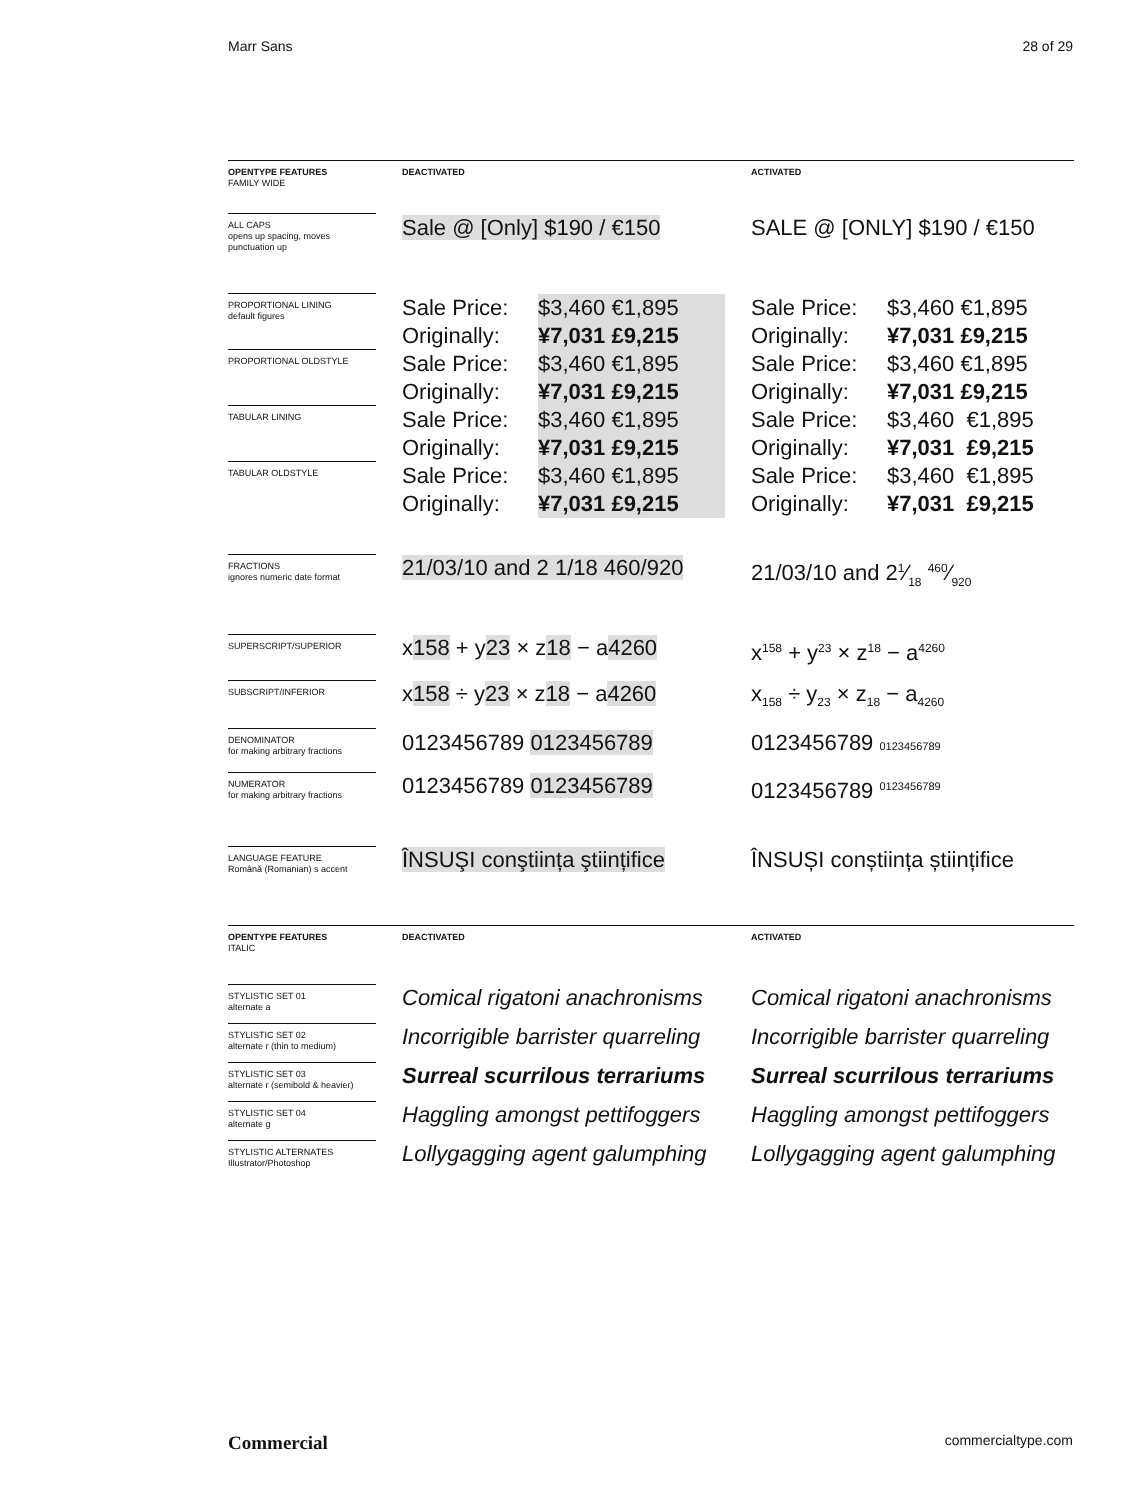Marr Sans 28 of 29
| OPENTYPE FEATURES FAMILY WIDE | DEACTIVATED | ACTIVATED |
| ALL CAPS opens up spacing, moves punctuation up | Sale @ [Only] $190 / €150 | SALE @ [ONLY] $190 / €150 |
| PROPORTIONAL LINING default figures | Sale Price: $3,460 €1,895 Originally: ¥7,031 £9,215 | Sale Price: $3,460 €1,895 Originally: ¥7,031 £9,215 |
| PROPORTIONAL OLDSTYLE | Sale Price: $3,460 €1,895 Originally: ¥7,031 £9,215 | Sale Price: $3,460 €1,895 Originally: ¥7,031 £9,215 |
| TABULAR LINING | Sale Price: $3,460 €1,895 Originally: ¥7,031 £9,215 | Sale Price: $3,460 €1,895 Originally: ¥7,031 £9,215 |
| TABULAR OLDSTYLE | Sale Price: $3,460 €1,895 Originally: ¥7,031 £9,215 | Sale Price: $3,460 €1,895 Originally: ¥7,031 £9,215 |
| FRACTIONS ignores numeric date format | 21/03/10 and 2 1/18 460/920 | 21/03/10 and 21⁄18 460⁄920 |
| SUPERSCRIPT/SUPERIOR | x 158 + y 23 × z 18 − a 4260 | x<sup>158</sup> + y<sup>23</sup> × z<sup>18</sup> − a<sup>4260</sup> |
| SUBSCRIPT/INFERIOR | x 158 ÷ y 23 × z 18 − a 4260 | x<sub>158</sub> ÷ y<sub>23</sub> × z<sub>18</sub> − a<sub>4260</sub> |
| DENOMINATOR for making arbitrary fractions | 0123456789 0123456789 | 0123456789 0123456789 |
| NUMERATOR for making arbitrary fractions | 0123456789 0123456789 | 0123456789 <sup>0123456789</sup> |
| LANGUAGE FEATURE Română (Romanian) s accent | ÎNSUŞI conştiința ştiințifice | ÎNSUȘI conștiința științifice |
| OPENTYPE FEATURES ITALIC | DEACTIVATED | ACTIVATED |
| STYLISTIC SET 01 alternate a | Comical rigatoni anachronisms | Comical rigatoni anachronisms |
| STYLISTIC SET 02 alternate r (thin to medium) | Incorrigible barrister quarreling | Incorrigible barrister quarreling |
| STYLISTIC SET 03 alternate r (semibold & heavier) | Surreal scurrilous terrariums | Surreal scurrilous terrariums |
| STYLISTIC SET 04 alternate g | Haggling amongst pettifoggers | Haggling amongst pettifoggers |
| STYLISTIC ALTERNATES Illustrator/Photoshop | Lollygagging agent galumphing | Lollygagging agent galumphing |
Commercial commercialtype.com